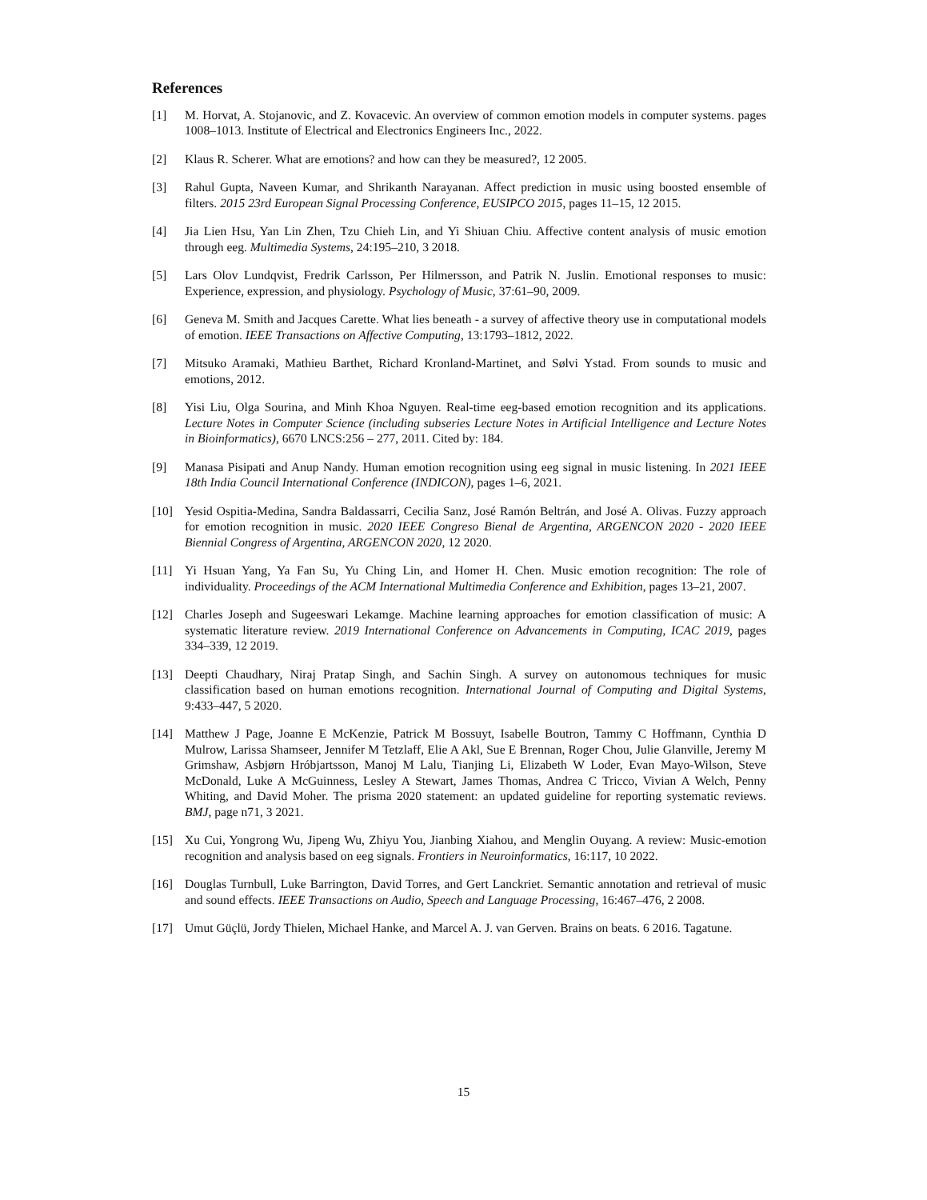References
[1] M. Horvat, A. Stojanovic, and Z. Kovacevic. An overview of common emotion models in computer systems. pages 1008–1013. Institute of Electrical and Electronics Engineers Inc., 2022.
[2] Klaus R. Scherer. What are emotions? and how can they be measured?, 12 2005.
[3] Rahul Gupta, Naveen Kumar, and Shrikanth Narayanan. Affect prediction in music using boosted ensemble of filters. 2015 23rd European Signal Processing Conference, EUSIPCO 2015, pages 11–15, 12 2015.
[4] Jia Lien Hsu, Yan Lin Zhen, Tzu Chieh Lin, and Yi Shiuan Chiu. Affective content analysis of music emotion through eeg. Multimedia Systems, 24:195–210, 3 2018.
[5] Lars Olov Lundqvist, Fredrik Carlsson, Per Hilmersson, and Patrik N. Juslin. Emotional responses to music: Experience, expression, and physiology. Psychology of Music, 37:61–90, 2009.
[6] Geneva M. Smith and Jacques Carette. What lies beneath - a survey of affective theory use in computational models of emotion. IEEE Transactions on Affective Computing, 13:1793–1812, 2022.
[7] Mitsuko Aramaki, Mathieu Barthet, Richard Kronland-Martinet, and Sølvi Ystad. From sounds to music and emotions, 2012.
[8] Yisi Liu, Olga Sourina, and Minh Khoa Nguyen. Real-time eeg-based emotion recognition and its applications. Lecture Notes in Computer Science (including subseries Lecture Notes in Artificial Intelligence and Lecture Notes in Bioinformatics), 6670 LNCS:256 – 277, 2011. Cited by: 184.
[9] Manasa Pisipati and Anup Nandy. Human emotion recognition using eeg signal in music listening. In 2021 IEEE 18th India Council International Conference (INDICON), pages 1–6, 2021.
[10] Yesid Ospitia-Medina, Sandra Baldassarri, Cecilia Sanz, José Ramón Beltrán, and José A. Olivas. Fuzzy approach for emotion recognition in music. 2020 IEEE Congreso Bienal de Argentina, ARGENCON 2020 - 2020 IEEE Biennial Congress of Argentina, ARGENCON 2020, 12 2020.
[11] Yi Hsuan Yang, Ya Fan Su, Yu Ching Lin, and Homer H. Chen. Music emotion recognition: The role of individuality. Proceedings of the ACM International Multimedia Conference and Exhibition, pages 13–21, 2007.
[12] Charles Joseph and Sugeeswari Lekamge. Machine learning approaches for emotion classification of music: A systematic literature review. 2019 International Conference on Advancements in Computing, ICAC 2019, pages 334–339, 12 2019.
[13] Deepti Chaudhary, Niraj Pratap Singh, and Sachin Singh. A survey on autonomous techniques for music classification based on human emotions recognition. International Journal of Computing and Digital Systems, 9:433–447, 5 2020.
[14] Matthew J Page, Joanne E McKenzie, Patrick M Bossuyt, Isabelle Boutron, Tammy C Hoffmann, Cynthia D Mulrow, Larissa Shamseer, Jennifer M Tetzlaff, Elie A Akl, Sue E Brennan, Roger Chou, Julie Glanville, Jeremy M Grimshaw, Asbjørn Hróbjartsson, Manoj M Lalu, Tianjing Li, Elizabeth W Loder, Evan Mayo-Wilson, Steve McDonald, Luke A McGuinness, Lesley A Stewart, James Thomas, Andrea C Tricco, Vivian A Welch, Penny Whiting, and David Moher. The prisma 2020 statement: an updated guideline for reporting systematic reviews. BMJ, page n71, 3 2021.
[15] Xu Cui, Yongrong Wu, Jipeng Wu, Zhiyu You, Jianbing Xiahou, and Menglin Ouyang. A review: Music-emotion recognition and analysis based on eeg signals. Frontiers in Neuroinformatics, 16:117, 10 2022.
[16] Douglas Turnbull, Luke Barrington, David Torres, and Gert Lanckriet. Semantic annotation and retrieval of music and sound effects. IEEE Transactions on Audio, Speech and Language Processing, 16:467–476, 2 2008.
[17] Umut Güçlü, Jordy Thielen, Michael Hanke, and Marcel A. J. van Gerven. Brains on beats. 6 2016. Tagatune.
15